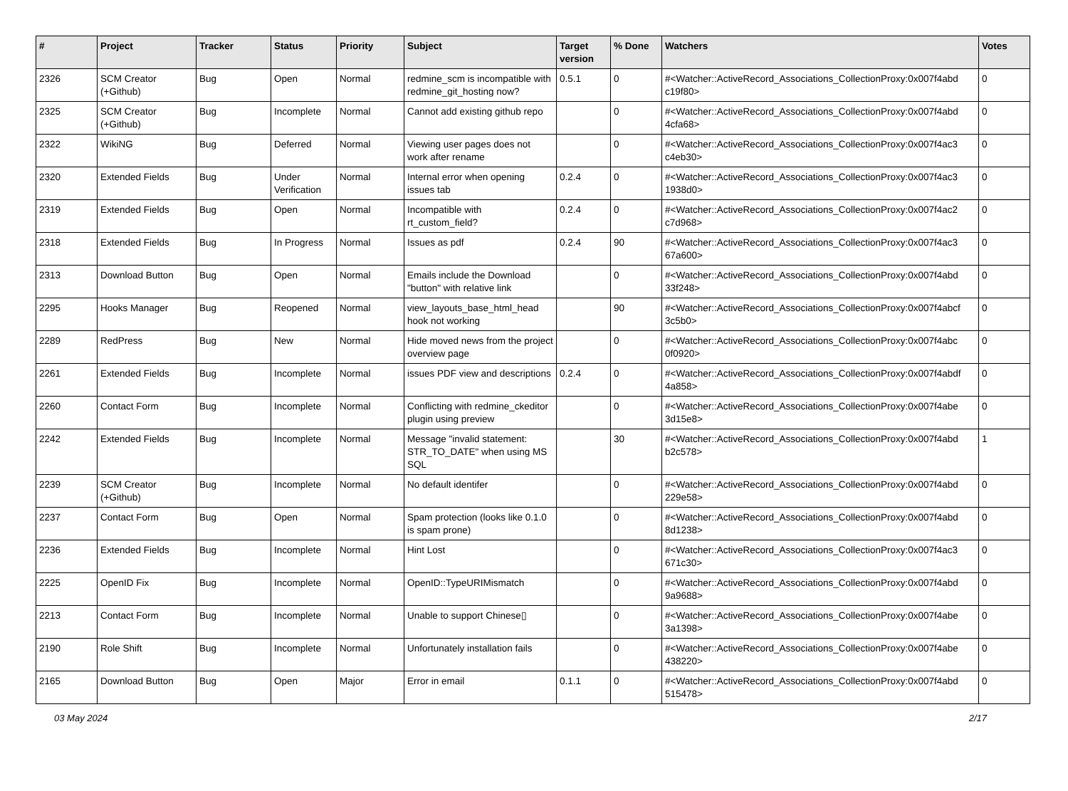| # | Project | Tracker | Status | Priority | Subject | Target version | % Done | Watchers | Votes |
| --- | --- | --- | --- | --- | --- | --- | --- | --- | --- |
| 2326 | SCM Creator (+Github) | Bug | Open | Normal | redmine_scm is incompatible with redmine_git_hosting now? | 0.5.1 | 0 | #<Watcher::ActiveRecord_Associations_CollectionProxy:0x007f4abd c19f80> | 0 |
| 2325 | SCM Creator (+Github) | Bug | Incomplete | Normal | Cannot add existing github repo | | 0 | #<Watcher::ActiveRecord_Associations_CollectionProxy:0x007f4abd 4cfa68> | 0 |
| 2322 | WikiNG | Bug | Deferred | Normal | Viewing user pages does not work after rename | | 0 | #<Watcher::ActiveRecord_Associations_CollectionProxy:0x007f4ac3 c4eb30> | 0 |
| 2320 | Extended Fields | Bug | Under Verification | Normal | Internal error when opening issues tab | 0.2.4 | 0 | #<Watcher::ActiveRecord_Associations_CollectionProxy:0x007f4ac3 1938d0> | 0 |
| 2319 | Extended Fields | Bug | Open | Normal | Incompatible with rt_custom_field? | 0.2.4 | 0 | #<Watcher::ActiveRecord_Associations_CollectionProxy:0x007f4ac2 c7d968> | 0 |
| 2318 | Extended Fields | Bug | In Progress | Normal | Issues as pdf | 0.2.4 | 90 | #<Watcher::ActiveRecord_Associations_CollectionProxy:0x007f4ac3 67a600> | 0 |
| 2313 | Download Button | Bug | Open | Normal | Emails include the Download "button" with relative link | | 0 | #<Watcher::ActiveRecord_Associations_CollectionProxy:0x007f4abd 33f248> | 0 |
| 2295 | Hooks Manager | Bug | Reopened | Normal | view_layouts_base_html_head hook not working | | 90 | #<Watcher::ActiveRecord_Associations_CollectionProxy:0x007f4abcf 3c5b0> | 0 |
| 2289 | RedPress | Bug | New | Normal | Hide moved news from the project overview page | | 0 | #<Watcher::ActiveRecord_Associations_CollectionProxy:0x007f4abc 0f0920> | 0 |
| 2261 | Extended Fields | Bug | Incomplete | Normal | issues PDF view and descriptions | 0.2.4 | 0 | #<Watcher::ActiveRecord_Associations_CollectionProxy:0x007f4abdf 4a858> | 0 |
| 2260 | Contact Form | Bug | Incomplete | Normal | Conflicting with redmine_ckeditor plugin using preview | | 0 | #<Watcher::ActiveRecord_Associations_CollectionProxy:0x007f4abe 3d15e8> | 0 |
| 2242 | Extended Fields | Bug | Incomplete | Normal | Message "invalid statement: STR_TO_DATE" when using MS SQL | | 30 | #<Watcher::ActiveRecord_Associations_CollectionProxy:0x007f4abd b2c578> | 1 |
| 2239 | SCM Creator (+Github) | Bug | Incomplete | Normal | No default identifer | | 0 | #<Watcher::ActiveRecord_Associations_CollectionProxy:0x007f4abd 229e58> | 0 |
| 2237 | Contact Form | Bug | Open | Normal | Spam protection (looks like 0.1.0 is spam prone) | | 0 | #<Watcher::ActiveRecord_Associations_CollectionProxy:0x007f4abd 8d1238> | 0 |
| 2236 | Extended Fields | Bug | Incomplete | Normal | Hint Lost | | 0 | #<Watcher::ActiveRecord_Associations_CollectionProxy:0x007f4ac3 671c30> | 0 |
| 2225 | OpenID Fix | Bug | Incomplete | Normal | OpenID::TypeURIMismatch | | 0 | #<Watcher::ActiveRecord_Associations_CollectionProxy:0x007f4abd 9a9688> | 0 |
| 2213 | Contact Form | Bug | Incomplete | Normal | Unable to support Chinese▯ | | 0 | #<Watcher::ActiveRecord_Associations_CollectionProxy:0x007f4abe 3a1398> | 0 |
| 2190 | Role Shift | Bug | Incomplete | Normal | Unfortunately installation fails | | 0 | #<Watcher::ActiveRecord_Associations_CollectionProxy:0x007f4abe 438220> | 0 |
| 2165 | Download Button | Bug | Open | Major | Error in email | 0.1.1 | 0 | #<Watcher::ActiveRecord_Associations_CollectionProxy:0x007f4abd 515478> | 0 |
03 May 2024 2/17